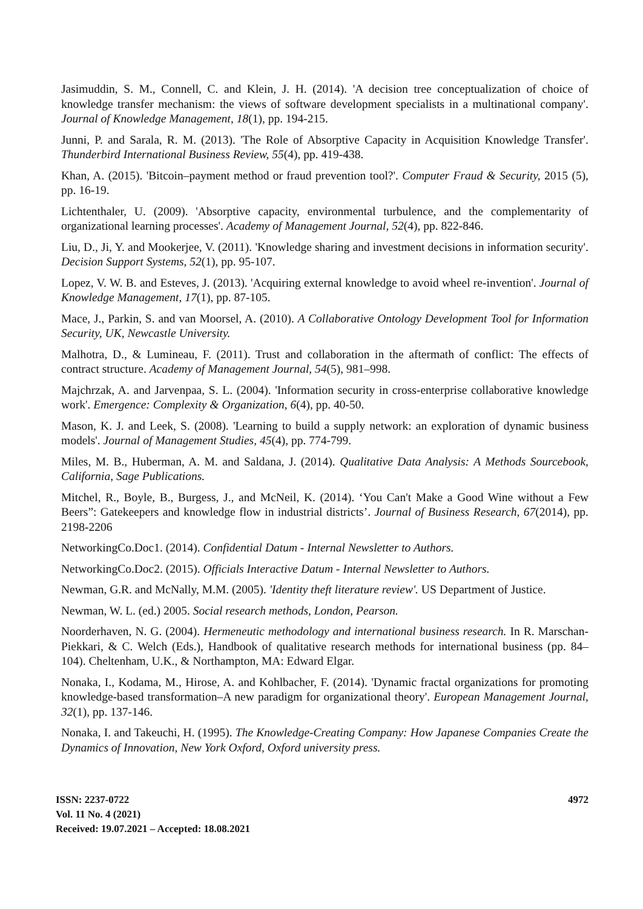Jasimuddin, S. M., Connell, C. and Klein, J. H. (2014). 'A decision tree conceptualization of choice of knowledge transfer mechanism: the views of software development specialists in a multinational company'. Journal of Knowledge Management, 18(1), pp. 194-215.
Junni, P. and Sarala, R. M. (2013). 'The Role of Absorptive Capacity in Acquisition Knowledge Transfer'. Thunderbird International Business Review, 55(4), pp. 419-438.
Khan, A. (2015). 'Bitcoin–payment method or fraud prevention tool?'. Computer Fraud & Security, 2015 (5), pp. 16-19.
Lichtenthaler, U. (2009). 'Absorptive capacity, environmental turbulence, and the complementarity of organizational learning processes'. Academy of Management Journal, 52(4), pp. 822-846.
Liu, D., Ji, Y. and Mookerjee, V. (2011). 'Knowledge sharing and investment decisions in information security'. Decision Support Systems, 52(1), pp. 95-107.
Lopez, V. W. B. and Esteves, J. (2013). 'Acquiring external knowledge to avoid wheel re-invention'. Journal of Knowledge Management, 17(1), pp. 87-105.
Mace, J., Parkin, S. and van Moorsel, A. (2010). A Collaborative Ontology Development Tool for Information Security, UK, Newcastle University.
Malhotra, D., & Lumineau, F. (2011). Trust and collaboration in the aftermath of conflict: The effects of contract structure. Academy of Management Journal, 54(5), 981–998.
Majchrzak, A. and Jarvenpaa, S. L. (2004). 'Information security in cross-enterprise collaborative knowledge work'. Emergence: Complexity & Organization, 6(4), pp. 40-50.
Mason, K. J. and Leek, S. (2008). 'Learning to build a supply network: an exploration of dynamic business models'. Journal of Management Studies, 45(4), pp. 774-799.
Miles, M. B., Huberman, A. M. and Saldana, J. (2014). Qualitative Data Analysis: A Methods Sourcebook, California, Sage Publications.
Mitchel, R., Boyle, B., Burgess, J., and McNeil, K. (2014). ‘You Can't Make a Good Wine without a Few Beers”: Gatekeepers and knowledge flow in industrial districts’. Journal of Business Research, 67(2014), pp. 2198-2206
NetworkingCo.Doc1. (2014). Confidential Datum - Internal Newsletter to Authors.
NetworkingCo.Doc2. (2015). Officials Interactive Datum - Internal Newsletter to Authors.
Newman, G.R. and McNally, M.M. (2005). 'Identity theft literature review'. US Department of Justice.
Newman, W. L. (ed.) 2005. Social research methods, London, Pearson.
Noorderhaven, N. G. (2004). Hermeneutic methodology and international business research. In R. Marschan-Piekkari, & C. Welch (Eds.), Handbook of qualitative research methods for international business (pp. 84–104). Cheltenham, U.K., & Northampton, MA: Edward Elgar.
Nonaka, I., Kodama, M., Hirose, A. and Kohlbacher, F. (2014). 'Dynamic fractal organizations for promoting knowledge-based transformation–A new paradigm for organizational theory'. European Management Journal, 32(1), pp. 137-146.
Nonaka, I. and Takeuchi, H. (1995). The Knowledge-Creating Company: How Japanese Companies Create the Dynamics of Innovation, New York Oxford, Oxford university press.
ISSN: 2237-0722
Vol. 11 No. 4 (2021)
Received: 19.07.2021 – Accepted: 18.08.2021
4972